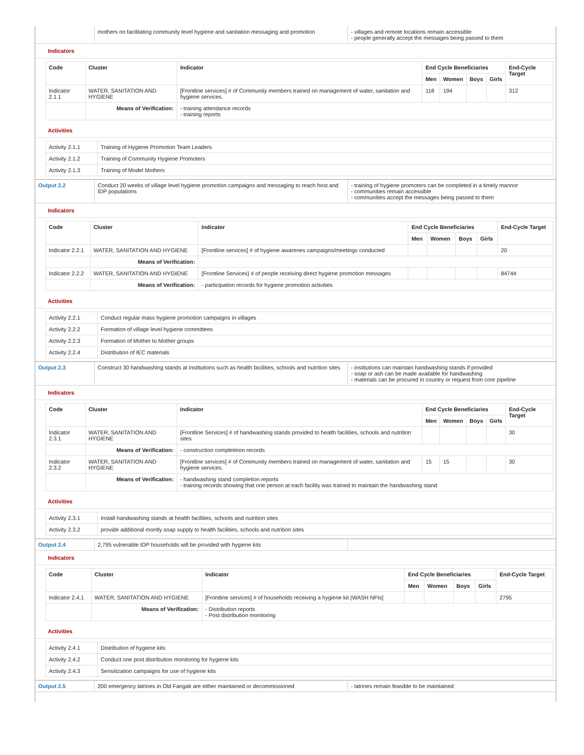| | mothers on facilitating community level hygiene and sanitation messaging and promotion | - villages and remote locations remain accessible - people generally accept the messages being passed to them |
Indicators
| Code | Cluster | Indicator | End Cycle Beneficiaries | | | | End-Cycle Target |
| --- | --- | --- | --- | --- | --- | --- | --- |
| | | | Men | Women | Boys | Girls | |
| Indicator 2.1.1 | WATER, SANITATION AND HYGIENE | [Frontline services] # of Community members trained on management of water, sanitation and hygiene services. | 118 | 194 | | | 312 |
| | Means of Verification: | - training attendance records - training reports | | | | | |
Activities
| Activity 2.1.1 | Training of Hygiene Promotion Team Leaders |
| Activity 2.1.2 | Training of Community Hygiene Promoters |
| Activity 2.1.3 | Training of Model Mothers |
| Output 2.2 | Conduct 20 weeks of village level hygiene promotion campaigns and messaging to reach host and IDP populations | - training of hygiene promoters can be completed in a timely mannor - communities remain accessible - communities accept the messages being passed to them |
Indicators
| Code | Cluster | Indicator | End Cycle Beneficiaries | | | | End-Cycle Target |
| --- | --- | --- | --- | --- | --- | --- | --- |
| | | | Men | Women | Boys | Girls | |
| Indicator 2.2.1 | WATER, SANITATION AND HYGIENE | [Frontline services] # of hygiene awarenes campaigns/meetings conducted | | | | | 20 |
| | Means of Verification: | | | | | | |
| Indicator 2.2.2 | WATER, SANITATION AND HYGIENE | [Frontline Services} # of people receiving direct hygiene promotion messages | | | | | 84744 |
| | Means of Verification: | - participation records for hygiene promotion activities | | | | | |
Activities
| Activity 2.2.1 | Conduct regular mass hygiene promotion campaigns in villages |
| Activity 2.2.2 | Formation of village level hygiene committees |
| Activity 2.2.3 | Formation of Mother to Mother groups |
| Activity 2.2.4 | Distribution of IEC materials |
| Output 2.3 | Construct 30 handwashing stands at institutions such as health facilities, schools and nutrition sites | - institutions can maintain handwashing stands if provided - soap or ash can be made available for handwashing - materials can be procured in country or request from core pipeline |
Indicators
| Code | Cluster | Indicator | End Cycle Beneficiaries | | | | End-Cycle Target |
| --- | --- | --- | --- | --- | --- | --- | --- |
| | | | Men | Women | Boys | Girls | |
| Indicator 2.3.1 | WATER, SANITATION AND HYGIENE | [Frontline Services] # of handwashing stands provided to health facilities, schools and nutrition sites | | | | | 30 |
| | Means of Verification: | - construction completeion records | | | | | |
| Indicator 2.3.2 | WATER, SANITATION AND HYGIENE | [Frontline services] # of Community members trained on management of water, sanitation and hygiene services. | 15 | 15 | | | 30 |
| | Means of Verification: | - handwashing stand completion reports - training records showing that one person at each facility was trained to maintain the handwashing stand | | | | | |
Activities
| Activity 2.3.1 | Install handwashing stands at health facilities, schools and nutrition sites |
| Activity 2.3.2 | provide additional montly soap supply to health facilities, schools and nutrition sites |
| Output 2.4 | 2,795 vulnerable IDP households will be provided with hygiene kits | |
Indicators
| Code | Cluster | Indicator | End Cycle Beneficiaries | | | | End-Cycle Target |
| --- | --- | --- | --- | --- | --- | --- | --- |
| | | | Men | Women | Boys | Girls | |
| Indicator 2.4.1 | WATER, SANITATION AND HYGIENE | [Frontline services] # of households receiving a hygiene kit (WASH NFIs] | | | | | 2795 |
| | Means of Verification: | - Distribution reports - Post distribution monitoring | | | | | |
Activities
| Activity 2.4.1 | Distribution of hygiene kits |
| Activity 2.4.2 | Conduct one post distribution monitoring for hygiene kits |
| Activity 2.4.3 | Sensitization campaigns for use of hygiene kits |
| Output 2.5 | 200 emergency latrines in Old Fangak are either maintained or decommissioned | - latrines remain feasible to be maintained |